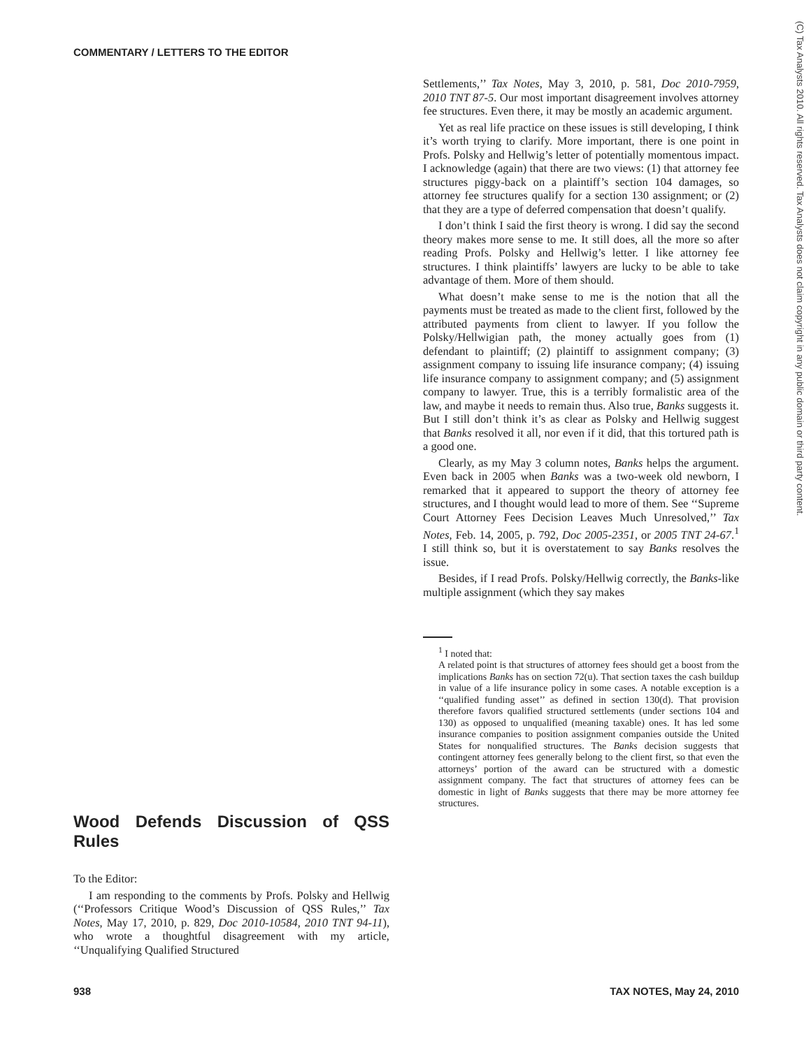COMMENTARY / LETTERS TO THE EDITOR
Wood Defends Discussion of QSS Rules
To the Editor:
I am responding to the comments by Profs. Polsky and Hellwig (‘‘Professors Critique Wood’s Discussion of QSS Rules,’’ Tax Notes, May 17, 2010, p. 829, Doc 2010-10584, 2010 TNT 94-11), who wrote a thoughtful disagreement with my article, ‘‘Unqualifying Qualified Structured
Settlements,’’ Tax Notes, May 3, 2010, p. 581, Doc 2010-7959, 2010 TNT 87-5. Our most important disagreement involves attorney fee structures. Even there, it may be mostly an academic argument.
Yet as real life practice on these issues is still developing, I think it’s worth trying to clarify. More important, there is one point in Profs. Polsky and Hellwig’s letter of potentially momentous impact. I acknowledge (again) that there are two views: (1) that attorney fee structures piggy-back on a plaintiff’s section 104 damages, so attorney fee structures qualify for a section 130 assignment; or (2) that they are a type of deferred compensation that doesn’t qualify.
I don’t think I said the first theory is wrong. I did say the second theory makes more sense to me. It still does, all the more so after reading Profs. Polsky and Hellwig’s letter. I like attorney fee structures. I think plaintiffs’ lawyers are lucky to be able to take advantage of them. More of them should.
What doesn’t make sense to me is the notion that all the payments must be treated as made to the client first, followed by the attributed payments from client to lawyer. If you follow the Polsky/Hellwigian path, the money actually goes from (1) defendant to plaintiff; (2) plaintiff to assignment company; (3) assignment company to issuing life insurance company; (4) issuing life insurance company to assignment company; and (5) assignment company to lawyer. True, this is a terribly formalistic area of the law, and maybe it needs to remain thus. Also true, Banks suggests it. But I still don’t think it’s as clear as Polsky and Hellwig suggest that Banks resolved it all, nor even if it did, that this tortured path is a good one.
Clearly, as my May 3 column notes, Banks helps the argument. Even back in 2005 when Banks was a two-week old newborn, I remarked that it appeared to support the theory of attorney fee structures, and I thought would lead to more of them. See ‘‘Supreme Court Attorney Fees Decision Leaves Much Unresolved,’’ Tax Notes, Feb. 14, 2005, p. 792, Doc 2005-2351, or 2005 TNT 24-67.<sup>1</sup> I still think so, but it is overstatement to say Banks resolves the issue.
Besides, if I read Profs. Polsky/Hellwig correctly, the Banks-like multiple assignment (which they say makes
<sup>1</sup> I noted that:
A related point is that structures of attorney fees should get a boost from the implications Banks has on section 72(u). That section taxes the cash buildup in value of a life insurance policy in some cases. A notable exception is a ‘‘qualified funding asset’’ as defined in section 130(d). That provision therefore favors qualified structured settlements (under sections 104 and 130) as opposed to unqualified (meaning taxable) ones. It has led some insurance companies to position assignment companies outside the United States for nonqualified structures. The Banks decision suggests that contingent attorney fees generally belong to the client first, so that even the attorneys’ portion of the award can be structured with a domestic assignment company. The fact that structures of attorney fees can be domestic in light of Banks suggests that there may be more attorney fee structures.
(C) Tax Analysts 2010. All rights reserved. Tax Analysts does not claim copyright in any public domain or third party content.
938 TAX NOTES, May 24, 2010